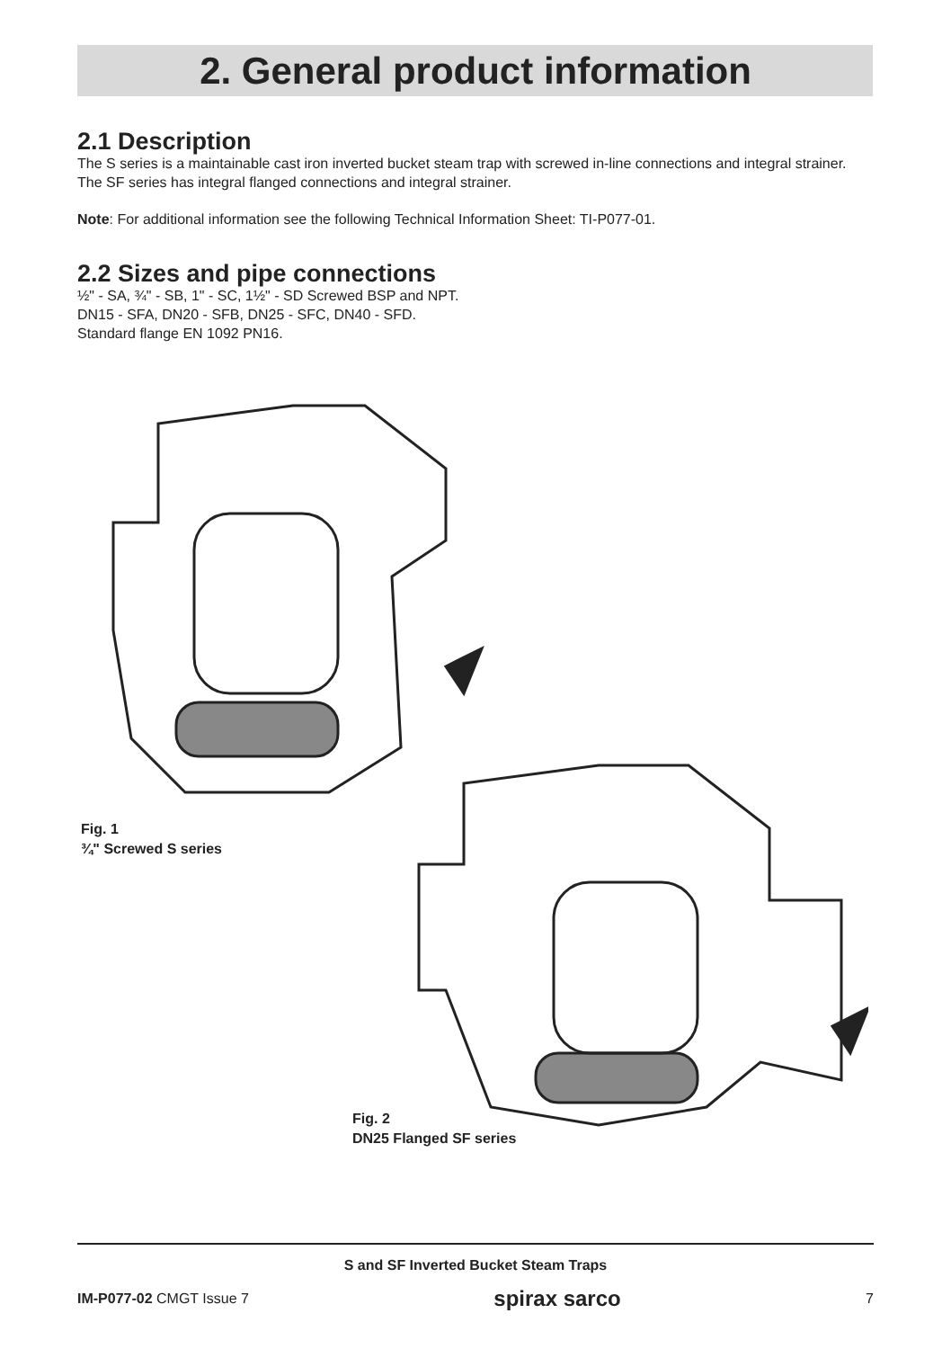2. General product information
2.1 Description
The S series is a maintainable cast iron inverted bucket steam trap with screwed in-line connections and integral strainer. The SF series has integral flanged connections and integral strainer.
Note: For additional information see the following Technical Information Sheet: TI-P077-01.
2.2 Sizes and pipe connections
½" - SA, ¾" - SB, 1" - SC, 1½" - SD Screwed BSP and NPT.
DN15 - SFA, DN20 - SFB, DN25 - SFC, DN40 - SFD.
Standard flange EN 1092 PN16.
Fig. 1
¾" Screwed S series
Fig. 2
DN25 Flanged SF series
S and SF Inverted Bucket Steam Traps
IM-P077-02 CMGT Issue 7 spirax sarco 7